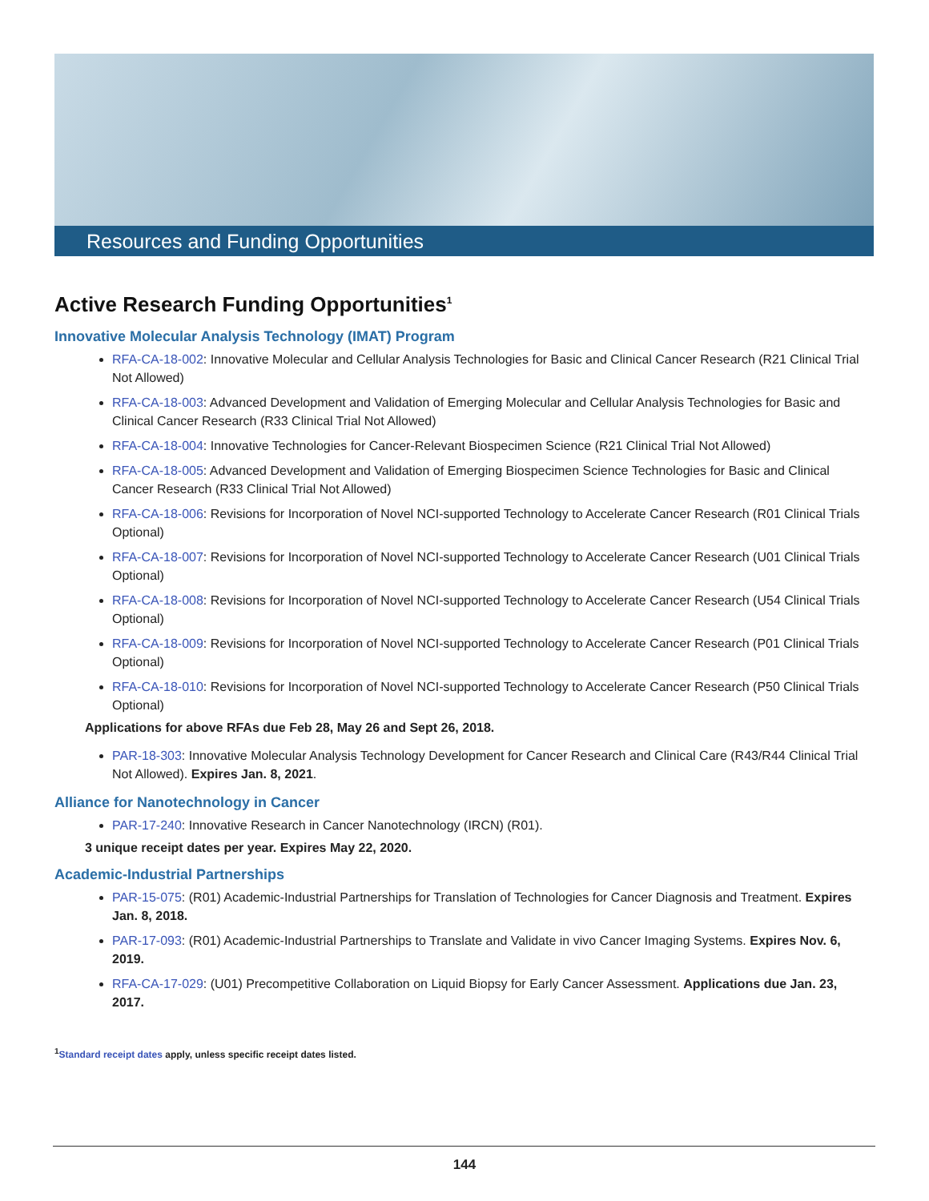Resources and Funding Opportunities
Active Research Funding Opportunities<sup>1</sup>
Innovative Molecular Analysis Technology (IMAT) Program
RFA-CA-18-002: Innovative Molecular and Cellular Analysis Technologies for Basic and Clinical Cancer Research (R21 Clinical Trial Not Allowed)
RFA-CA-18-003: Advanced Development and Validation of Emerging Molecular and Cellular Analysis Technologies for Basic and Clinical Cancer Research (R33 Clinical Trial Not Allowed)
RFA-CA-18-004: Innovative Technologies for Cancer-Relevant Biospecimen Science (R21 Clinical Trial Not Allowed)
RFA-CA-18-005: Advanced Development and Validation of Emerging Biospecimen Science Technologies for Basic and Clinical Cancer Research (R33 Clinical Trial Not Allowed)
RFA-CA-18-006: Revisions for Incorporation of Novel NCI-supported Technology to Accelerate Cancer Research (R01 Clinical Trials Optional)
RFA-CA-18-007: Revisions for Incorporation of Novel NCI-supported Technology to Accelerate Cancer Research (U01 Clinical Trials Optional)
RFA-CA-18-008: Revisions for Incorporation of Novel NCI-supported Technology to Accelerate Cancer Research (U54 Clinical Trials Optional)
RFA-CA-18-009: Revisions for Incorporation of Novel NCI-supported Technology to Accelerate Cancer Research (P01 Clinical Trials Optional)
RFA-CA-18-010: Revisions for Incorporation of Novel NCI-supported Technology to Accelerate Cancer Research (P50 Clinical Trials Optional)
Applications for above RFAs due Feb 28, May 26 and Sept 26, 2018.
PAR-18-303: Innovative Molecular Analysis Technology Development for Cancer Research and Clinical Care (R43/R44 Clinical Trial Not Allowed). Expires Jan. 8, 2021.
Alliance for Nanotechnology in Cancer
PAR-17-240: Innovative Research in Cancer Nanotechnology (IRCN) (R01).
3 unique receipt dates per year. Expires May 22, 2020.
Academic-Industrial Partnerships
PAR-15-075: (R01) Academic-Industrial Partnerships for Translation of Technologies for Cancer Diagnosis and Treatment. Expires Jan. 8, 2018.
PAR-17-093: (R01) Academic-Industrial Partnerships to Translate and Validate in vivo Cancer Imaging Systems. Expires Nov. 6, 2019.
RFA-CA-17-029: (U01) Precompetitive Collaboration on Liquid Biopsy for Early Cancer Assessment. Applications due Jan. 23, 2017.
<sup>1</sup> Standard receipt dates apply, unless specific receipt dates listed.
144